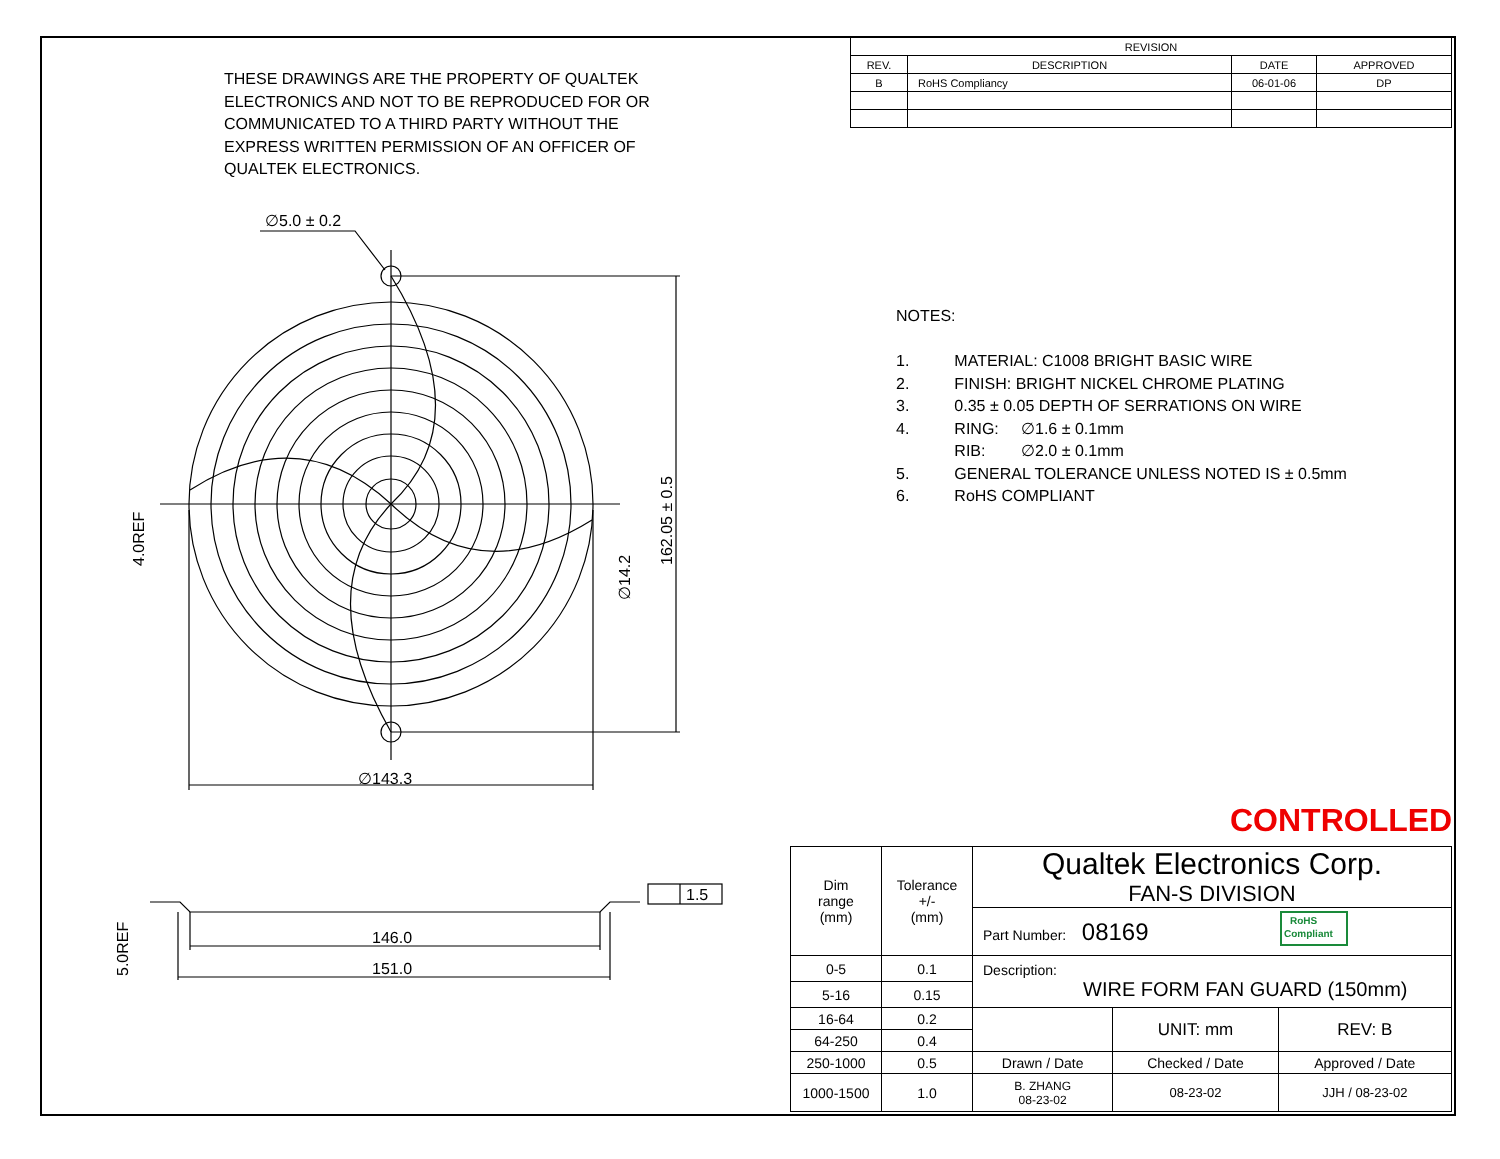∅5.0 ± 0.2
∅143.3
146.0
151.0
1.5
162.05 ± 0.5
∅14.2
4.0REF
5.0REF
RoHS
Compliant
| REVISION | | | |
| --- | --- | --- | --- |
| REV. | DESCRIPTION | DATE | APPROVED |
| B | RoHS Compliancy | 06-01-06 | DP |
THESE DRAWINGS ARE THE PROPERTY OF QUALTEK ELECTRONICS AND NOT TO BE REPRODUCED FOR OR COMMUNICATED TO A THIRD PARTY WITHOUT THE EXPRESS WRITTEN PERMISSION OF AN OFFICER OF QUALTEK ELECTRONICS.
NOTES:
| 1. | MATERIAL: C1008 BRIGHT BASIC WIRE |
| 2. | FINISH: BRIGHT NICKEL CHROME PLATING |
| 3. | 0.35 ± 0.05 DEPTH OF SERRATIONS ON WIRE |
| 4. | RING: ∅1.6 ± 0.1mm |
| | RIB: ∅2.0 ± 0.1mm |
| 5. | GENERAL TOLERANCE UNLESS NOTED IS ± 0.5mm |
| 6. | RoHS COMPLIANT |
CONTROLLED
| Dim range (mm) | Tolerance +/- (mm) | Qualtek Electronics Corp. FAN-S DIVISION | | |
| | | Part Number: 08169 | | |
| 0-5 | 0.1 | Description: WIRE FORM FAN GUARD (150mm) | | |
| 5-16 | 0.15 | | | |
| 16-64 | 0.2 | | UNIT: mm | REV: B |
| 64-250 | 0.4 | | | |
| 250-1000 | 0.5 | Drawn / Date | Checked / Date | Approved / Date |
| 1000-1500 | 1.0 | B. ZHANG 08-23-02 | 08-23-02 | JJH / 08-23-02 |